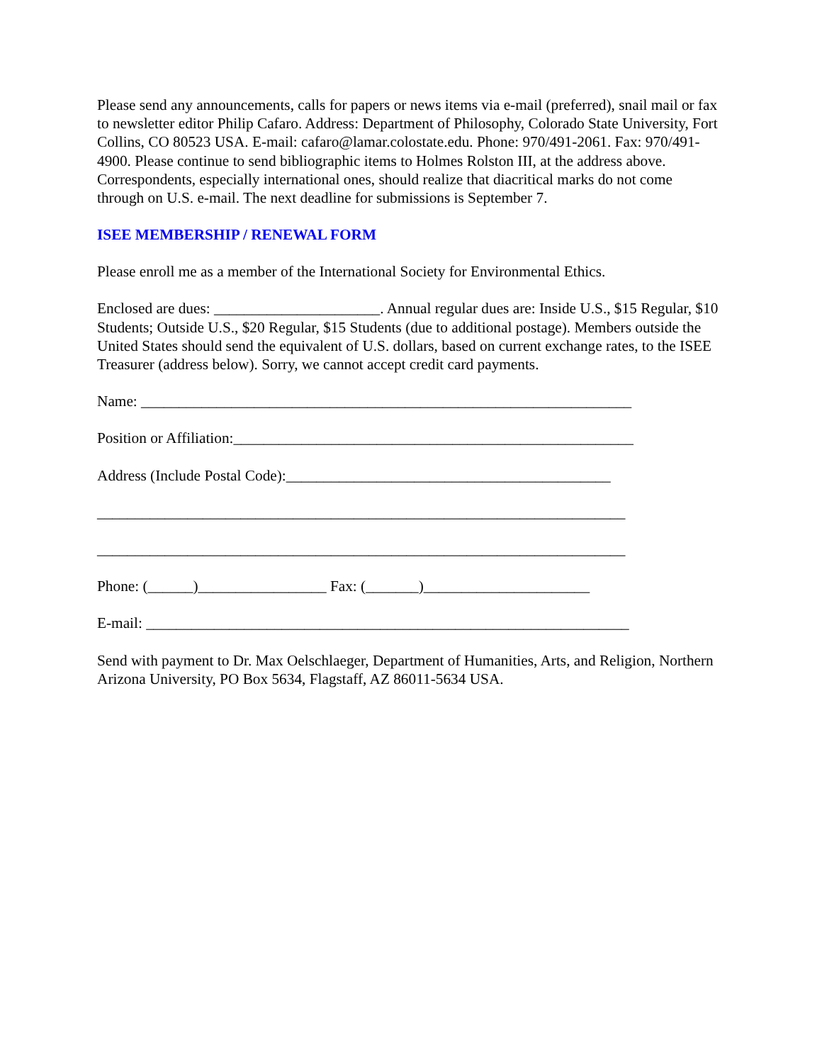Please send any announcements, calls for papers or news items via e-mail (preferred), snail mail or fax to newsletter editor Philip Cafaro. Address: Department of Philosophy, Colorado State University, Fort Collins, CO 80523 USA. E-mail: cafaro@lamar.colostate.edu. Phone: 970/491-2061. Fax: 970/491-4900. Please continue to send bibliographic items to Holmes Rolston III, at the address above. Correspondents, especially international ones, should realize that diacritical marks do not come through on U.S. e-mail. The next deadline for submissions is September 7.
ISEE MEMBERSHIP / RENEWAL FORM
Please enroll me as a member of the International Society for Environmental Ethics.
Enclosed are dues: ______________________. Annual regular dues are: Inside U.S., $15 Regular, $10 Students; Outside U.S., $20 Regular, $15 Students (due to additional postage). Members outside the United States should send the equivalent of U.S. dollars, based on current exchange rates, to the ISEE Treasurer (address below). Sorry, we cannot accept credit card payments.
Name: _________________________________________________________________
Position or Affiliation:_____________________________________________________
Address (Include Postal Code):___________________________________________
______________________________________________________________________
______________________________________________________________________
Phone: (______)_________________ Fax: (_______)______________________
E-mail: ________________________________________________________________
Send with payment to Dr. Max Oelschlaeger, Department of Humanities, Arts, and Religion, Northern Arizona University, PO Box 5634, Flagstaff, AZ 86011-5634 USA.